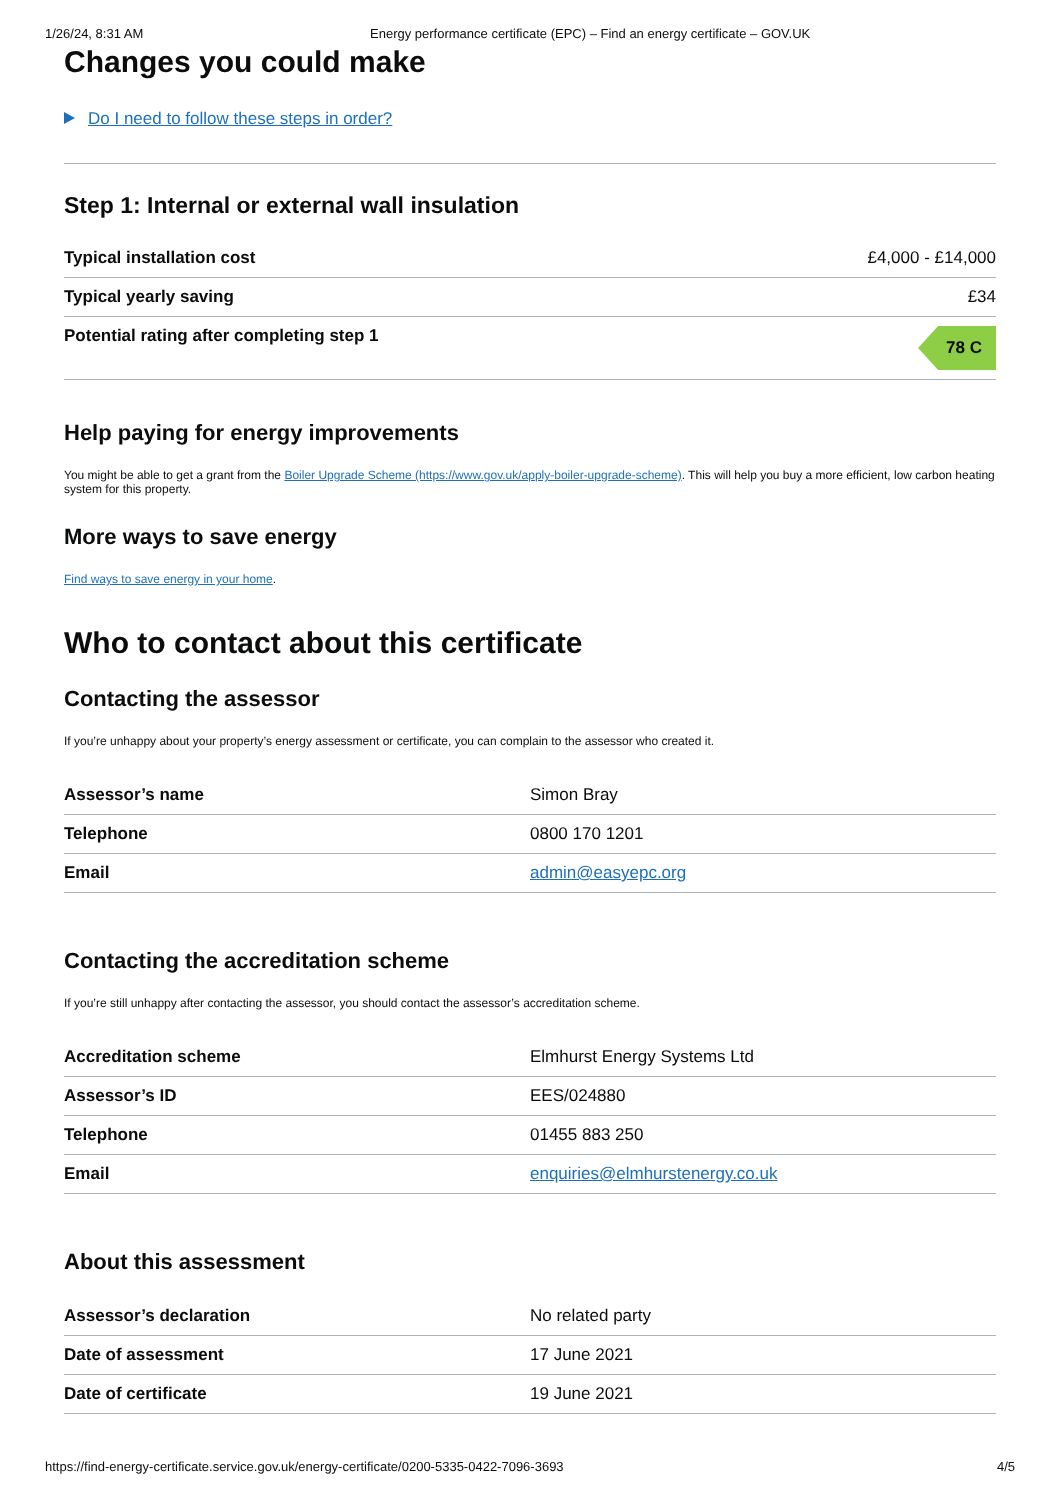1/26/24, 8:31 AM Energy performance certificate (EPC) – Find an energy certificate – GOV.UK
Changes you could make
Do I need to follow these steps in order?
Step 1: Internal or external wall insulation
| Typical installation cost | £4,000 - £14,000 |
| Typical yearly saving | £34 |
| Potential rating after completing step 1 | 78 C |
Help paying for energy improvements
You might be able to get a grant from the Boiler Upgrade Scheme (https://www.gov.uk/apply-boiler-upgrade-scheme). This will help you buy a more efficient, low carbon heating system for this property.
More ways to save energy
Find ways to save energy in your home.
Who to contact about this certificate
Contacting the assessor
If you’re unhappy about your property’s energy assessment or certificate, you can complain to the assessor who created it.
| Assessor’s name | Simon Bray |
| Telephone | 0800 170 1201 |
| Email | admin@easyepc.org |
Contacting the accreditation scheme
If you’re still unhappy after contacting the assessor, you should contact the assessor’s accreditation scheme.
| Accreditation scheme | Elmhurst Energy Systems Ltd |
| Assessor’s ID | EES/024880 |
| Telephone | 01455 883 250 |
| Email | enquiries@elmhurstenergy.co.uk |
About this assessment
| Assessor’s declaration | No related party |
| Date of assessment | 17 June 2021 |
| Date of certificate | 19 June 2021 |
https://find-energy-certificate.service.gov.uk/energy-certificate/0200-5335-0422-7096-3693 4/5